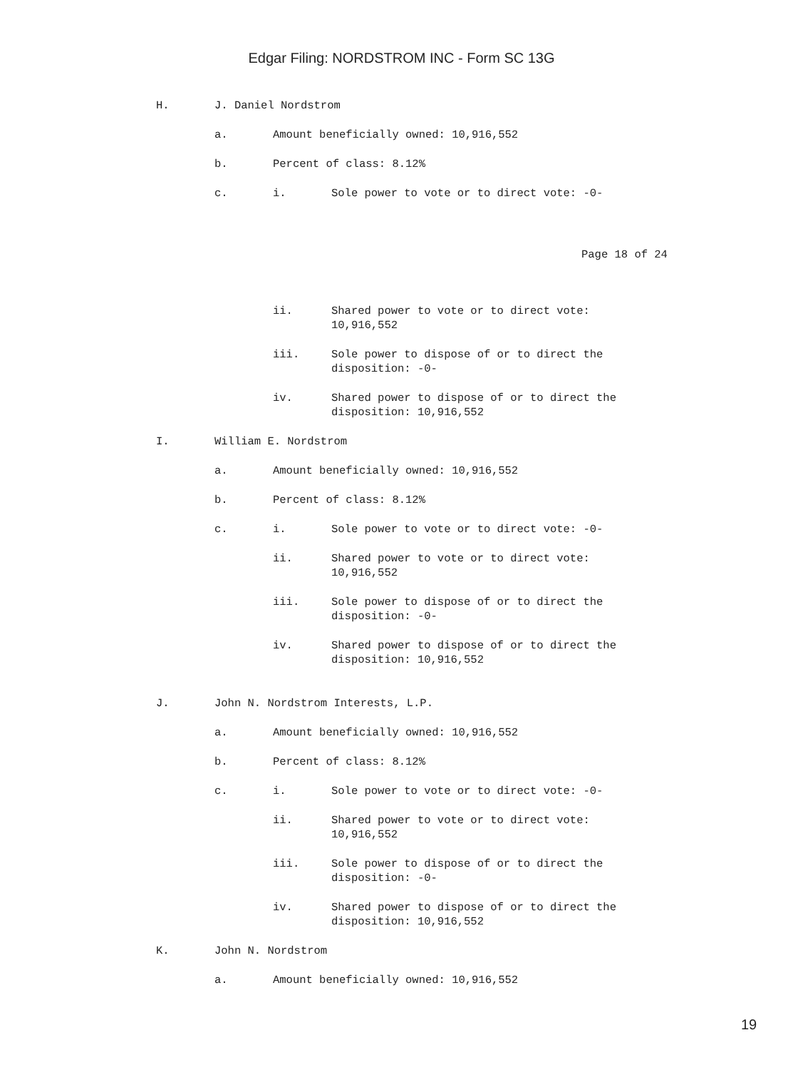Edgar Filing: NORDSTROM INC - Form SC 13G
H. J. Daniel Nordstrom
a. Amount beneficially owned: 10,916,552
b. Percent of class: 8.12%
c. i. Sole power to vote or to direct vote: -0-
Page 18 of 24
ii. Shared power to vote or to direct vote:
10,916,552
iii. Sole power to dispose of or to direct the
disposition: -0-
iv. Shared power to dispose of or to direct the
disposition: 10,916,552
I. William E. Nordstrom
a. Amount beneficially owned: 10,916,552
b. Percent of class: 8.12%
c. i. Sole power to vote or to direct vote: -0-
ii. Shared power to vote or to direct vote:
10,916,552
iii. Sole power to dispose of or to direct the
disposition: -0-
iv. Shared power to dispose of or to direct the
disposition: 10,916,552
J. John N. Nordstrom Interests, L.P.
a. Amount beneficially owned: 10,916,552
b. Percent of class: 8.12%
c. i. Sole power to vote or to direct vote: -0-
ii. Shared power to vote or to direct vote:
10,916,552
iii. Sole power to dispose of or to direct the
disposition: -0-
iv. Shared power to dispose of or to direct the
disposition: 10,916,552
K. John N. Nordstrom
a. Amount beneficially owned: 10,916,552
19